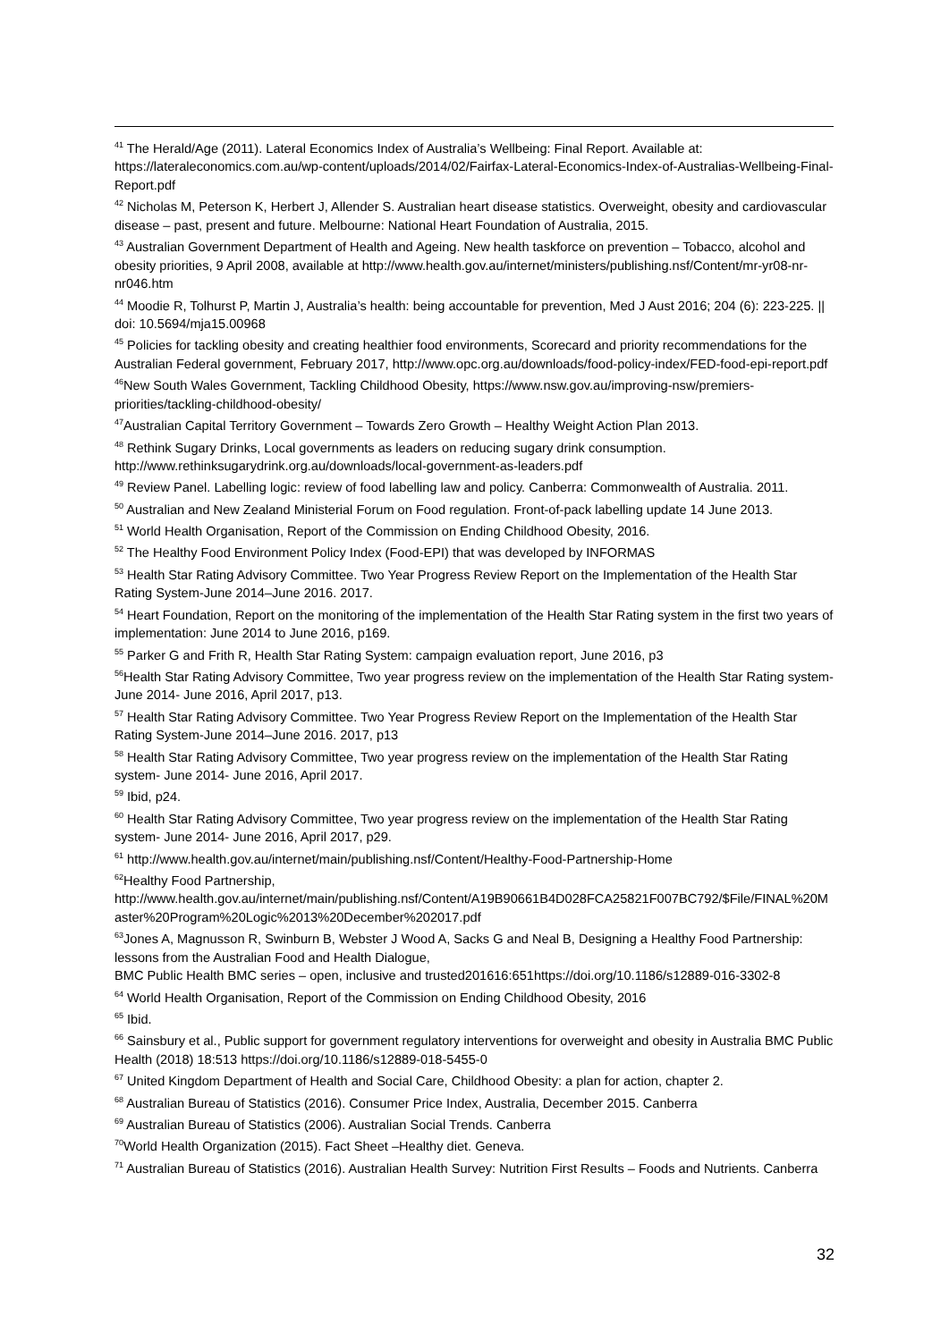<sup>41</sup> The Herald/Age (2011). Lateral Economics Index of Australia’s Wellbeing: Final Report. Available at: https://lateraleconomics.com.au/wp-content/uploads/2014/02/Fairfax-Lateral-Economics-Index-of-Australias-Wellbeing-Final-Report.pdf
<sup>42</sup> Nicholas M, Peterson K, Herbert J, Allender S. Australian heart disease statistics. Overweight, obesity and cardiovascular disease – past, present and future. Melbourne: National Heart Foundation of Australia, 2015.
<sup>43</sup> Australian Government Department of Health and Ageing. New health taskforce on prevention – Tobacco, alcohol and obesity priorities, 9 April 2008, available at http://www.health.gov.au/internet/ministers/publishing.nsf/Content/mr-yr08-nr-nr046.htm
<sup>44</sup> Moodie R, Tolhurst P, Martin J, Australia’s health: being accountable for prevention, Med J Aust 2016; 204 (6): 223-225. || doi: 10.5694/mja15.00968
<sup>45</sup> Policies for tackling obesity and creating healthier food environments, Scorecard and priority recommendations for the Australian Federal government, February 2017, http://www.opc.org.au/downloads/food-policy-index/FED-food-epi-report.pdf
<sup>46</sup> New South Wales Government, Tackling Childhood Obesity, https://www.nsw.gov.au/improving-nsw/premiers-priorities/tackling-childhood-obesity/
<sup>47</sup> Australian Capital Territory Government – Towards Zero Growth – Healthy Weight Action Plan 2013.
<sup>48</sup> Rethink Sugary Drinks, Local governments as leaders on reducing sugary drink consumption. http://www.rethinksugarydrink.org.au/downloads/local-government-as-leaders.pdf
<sup>49</sup> Review Panel. Labelling logic: review of food labelling law and policy. Canberra: Commonwealth of Australia. 2011.
<sup>50</sup> Australian and New Zealand Ministerial Forum on Food regulation. Front-of-pack labelling update 14 June 2013.
<sup>51</sup> World Health Organisation, Report of the Commission on Ending Childhood Obesity, 2016.
<sup>52</sup> The Healthy Food Environment Policy Index (Food-EPI) that was developed by INFORMAS
<sup>53</sup> Health Star Rating Advisory Committee. Two Year Progress Review Report on the Implementation of the Health Star Rating System-June 2014–June 2016. 2017.
<sup>54</sup> Heart Foundation, Report on the monitoring of the implementation of the Health Star Rating system in the first two years of implementation: June 2014 to June 2016, p169.
<sup>55</sup> Parker G and Frith R, Health Star Rating System: campaign evaluation report, June 2016, p3
<sup>56</sup> Health Star Rating Advisory Committee, Two year progress review on the implementation of the Health Star Rating system- June 2014- June 2016, April 2017, p13.
<sup>57</sup> Health Star Rating Advisory Committee. Two Year Progress Review Report on the Implementation of the Health Star Rating System-June 2014–June 2016. 2017, p13
<sup>58</sup> Health Star Rating Advisory Committee, Two year progress review on the implementation of the Health Star Rating system- June 2014- June 2016, April 2017.
<sup>59</sup> Ibid, p24.
<sup>60</sup> Health Star Rating Advisory Committee, Two year progress review on the implementation of the Health Star Rating system- June 2014- June 2016, April 2017, p29.
<sup>61</sup> http://www.health.gov.au/internet/main/publishing.nsf/Content/Healthy-Food-Partnership-Home
<sup>62</sup> Healthy Food Partnership,
http://www.health.gov.au/internet/main/publishing.nsf/Content/A19B90661B4D028FCA25821F007BC792/$File/FINAL%20Master%20Program%20Logic%2013%20December%202017.pdf
<sup>63</sup> Jones A, Magnusson R, Swinburn B, Webster J Wood A, Sacks G and Neal B, Designing a Healthy Food Partnership: lessons from the Australian Food and Health Dialogue,
BMC Public Health BMC series – open, inclusive and trusted201616:651https://doi.org/10.1186/s12889-016-3302-8
<sup>64</sup> World Health Organisation, Report of the Commission on Ending Childhood Obesity, 2016
<sup>65</sup> Ibid.
<sup>66</sup> Sainsbury et al., Public support for government regulatory interventions for overweight and obesity in Australia BMC Public Health (2018) 18:513 https://doi.org/10.1186/s12889-018-5455-0
<sup>67</sup> United Kingdom Department of Health and Social Care, Childhood Obesity: a plan for action, chapter 2.
<sup>68</sup> Australian Bureau of Statistics (2016). Consumer Price Index, Australia, December 2015. Canberra
<sup>69</sup> Australian Bureau of Statistics (2006). Australian Social Trends. Canberra
<sup>70</sup> World Health Organization (2015). Fact Sheet –Healthy diet. Geneva.
<sup>71</sup> Australian Bureau of Statistics (2016). Australian Health Survey: Nutrition First Results – Foods and Nutrients. Canberra
32